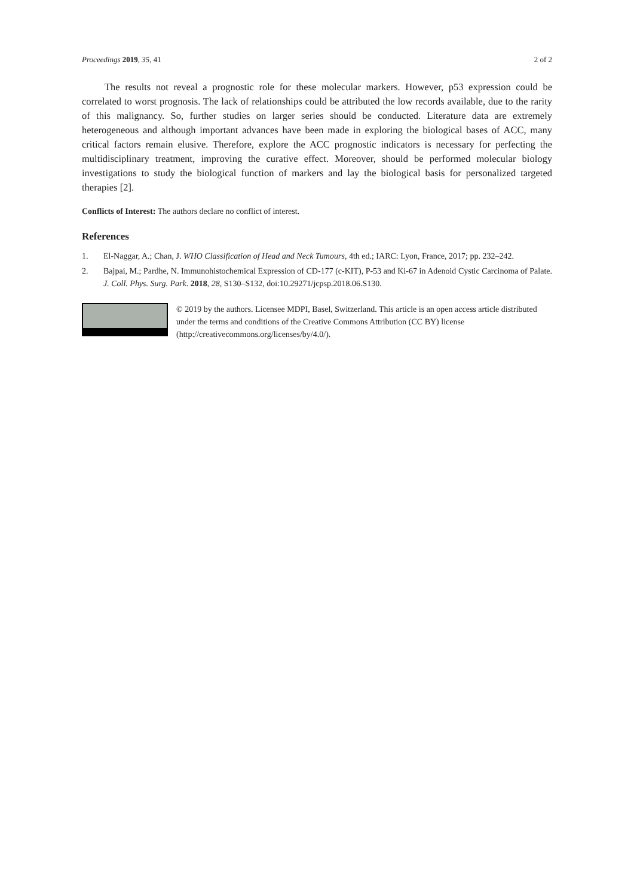Proceedings 2019, 35, 41 2 of 2
The results not reveal a prognostic role for these molecular markers. However, p53 expression could be correlated to worst prognosis. The lack of relationships could be attributed the low records available, due to the rarity of this malignancy. So, further studies on larger series should be conducted. Literature data are extremely heterogeneous and although important advances have been made in exploring the biological bases of ACC, many critical factors remain elusive. Therefore, explore the ACC prognostic indicators is necessary for perfecting the multidisciplinary treatment, improving the curative effect. Moreover, should be performed molecular biology investigations to study the biological function of markers and lay the biological basis for personalized targeted therapies [2].
Conflicts of Interest: The authors declare no conflict of interest.
References
1. El-Naggar, A.; Chan, J. WHO Classification of Head and Neck Tumours, 4th ed.; IARC: Lyon, France, 2017; pp. 232–242.
2. Bajpai, M.; Pardhe, N. Immunohistochemical Expression of CD-177 (c-KIT), P-53 and Ki-67 in Adenoid Cystic Carcinoma of Palate. J. Coll. Phys. Surg. Park. 2018, 28, S130–S132, doi:10.29271/jcpsp.2018.06.S130.
© 2019 by the authors. Licensee MDPI, Basel, Switzerland. This article is an open access article distributed under the terms and conditions of the Creative Commons Attribution (CC BY) license (http://creativecommons.org/licenses/by/4.0/).